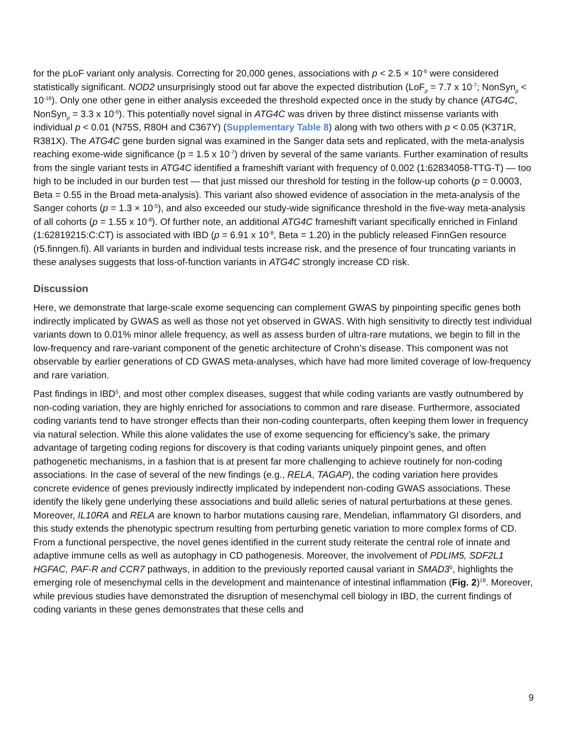for the pLoF variant only analysis. Correcting for 20,000 genes, associations with p < 2.5 × 10<sup>-6</sup> were considered statistically significant. NOD2 unsurprisingly stood out far above the expected distribution (LoF<sub>p</sub> = 7.7 x 10<sup>-7</sup>; NonSyn<sub>p</sub> < 10<sup>-16</sup>). Only one other gene in either analysis exceeded the threshold expected once in the study by chance (ATG4C, NonSyn<sub>p</sub> = 3.3 x 10<sup>-6</sup>). This potentially novel signal in ATG4C was driven by three distinct missense variants with individual p < 0.01 (N75S, R80H and C367Y) (Supplementary Table 8) along with two others with p < 0.05 (K371R, R381X). The ATG4C gene burden signal was examined in the Sanger data sets and replicated, with the meta-analysis reaching exome-wide significance (p = 1.5 x 10<sup>-7</sup>) driven by several of the same variants. Further examination of results from the single variant tests in ATG4C identified a frameshift variant with frequency of 0.002 (1:62834058-TTG-T) — too high to be included in our burden test — that just missed our threshold for testing in the follow-up cohorts (p = 0.0003, Beta = 0.55 in the Broad meta-analysis). This variant also showed evidence of association in the meta-analysis of the Sanger cohorts (p = 1.3 × 10<sup>-5</sup>), and also exceeded our study-wide significance threshold in the five-way meta-analysis of all cohorts (p = 1.55 x 10<sup>-8</sup>). Of further note, an additional ATG4C frameshift variant specifically enriched in Finland (1:62819215:C:CT) is associated with IBD (p = 6.91 x 10<sup>-8</sup>, Beta = 1.20) in the publicly released FinnGen resource (r5.finngen.fi). All variants in burden and individual tests increase risk, and the presence of four truncating variants in these analyses suggests that loss-of-function variants in ATG4C strongly increase CD risk.
Discussion
Here, we demonstrate that large-scale exome sequencing can complement GWAS by pinpointing specific genes both indirectly implicated by GWAS as well as those not yet observed in GWAS. With high sensitivity to directly test individual variants down to 0.01% minor allele frequency, as well as assess burden of ultra-rare mutations, we begin to fill in the low-frequency and rare-variant component of the genetic architecture of Crohn’s disease. This component was not observable by earlier generations of CD GWAS meta-analyses, which have had more limited coverage of low-frequency and rare variation.
Past findings in IBD<sup>5</sup>, and most other complex diseases, suggest that while coding variants are vastly outnumbered by non-coding variation, they are highly enriched for associations to common and rare disease. Furthermore, associated coding variants tend to have stronger effects than their non-coding counterparts, often keeping them lower in frequency via natural selection. While this alone validates the use of exome sequencing for efficiency’s sake, the primary advantage of targeting coding regions for discovery is that coding variants uniquely pinpoint genes, and often pathogenetic mechanisms, in a fashion that is at present far more challenging to achieve routinely for non-coding associations. In the case of several of the new findings (e.g., RELA, TAGAP), the coding variation here provides concrete evidence of genes previously indirectly implicated by independent non-coding GWAS associations. These identify the likely gene underlying these associations and build allelic series of natural perturbations at these genes. Moreover, IL10RA and RELA are known to harbor mutations causing rare, Mendelian, inflammatory GI disorders, and this study extends the phenotypic spectrum resulting from perturbing genetic variation to more complex forms of CD. From a functional perspective, the novel genes identified in the current study reiterate the central role of innate and adaptive immune cells as well as autophagy in CD pathogenesis. Moreover, the involvement of PDLIM5, SDF2L1 HGFAC, PAF-R and CCR7 pathways, in addition to the previously reported causal variant in SMAD3<sup>5</sup>, highlights the emerging role of mesenchymal cells in the development and maintenance of intestinal inflammation (Fig. 2)<sup>18</sup>. Moreover, while previous studies have demonstrated the disruption of mesenchymal cell biology in IBD, the current findings of coding variants in these genes demonstrates that these cells and
9